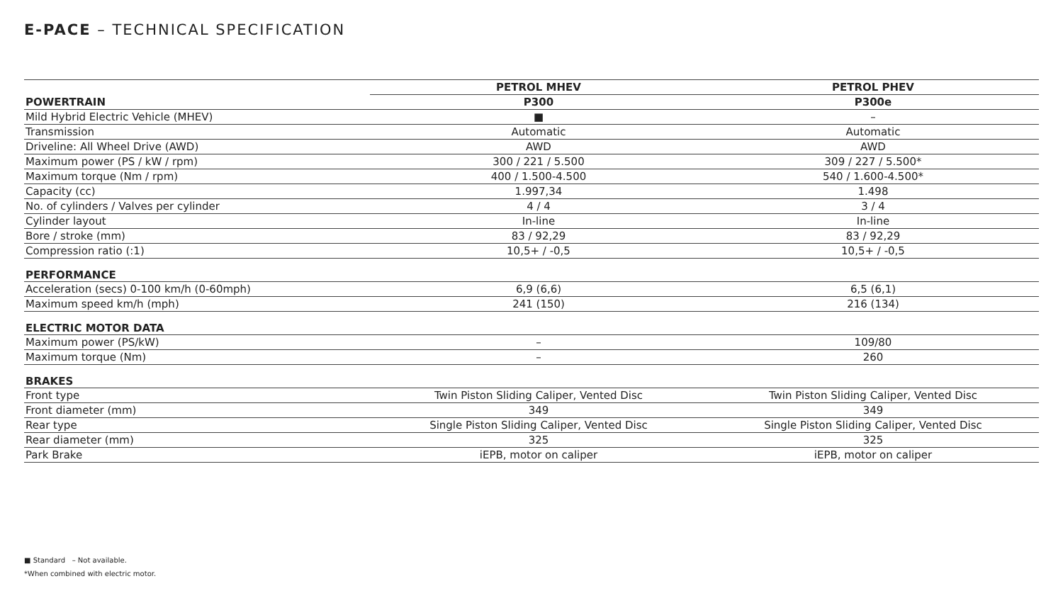E-PACE – TECHNICAL SPECIFICATION
| | PETROL MHEV | PETROL PHEV |
| POWERTRAIN | P300 | P300e |
| Mild Hybrid Electric Vehicle (MHEV) | ■ | – |
| Transmission | Automatic | Automatic |
| Driveline: All Wheel Drive (AWD) | AWD | AWD |
| Maximum power (PS / kW / rpm) | 300 / 221 / 5.500 | 309 / 227 / 5.500* |
| Maximum torque (Nm / rpm) | 400 / 1.500-4.500 | 540 / 1.600-4.500* |
| Capacity (cc) | 1.997,34 | 1.498 |
| No. of cylinders / Valves per cylinder | 4 / 4 | 3 / 4 |
| Cylinder layout | In-line | In-line |
| Bore / stroke (mm) | 83 / 92,29 | 83 / 92,29 |
| Compression ratio (:1) | 10,5+ / -0,5 | 10,5+ / -0,5 |
| PERFORMANCE | | |
| Acceleration (secs) 0-100 km/h (0-60mph) | 6,9 (6,6) | 6,5 (6,1) |
| Maximum speed km/h (mph) | 241 (150) | 216 (134) |
| ELECTRIC MOTOR DATA | | |
| Maximum power (PS/kW) | – | 109/80 |
| Maximum torque (Nm) | – | 260 |
| BRAKES | | |
| Front type | Twin Piston Sliding Caliper, Vented Disc | Twin Piston Sliding Caliper, Vented Disc |
| Front diameter (mm) | 349 | 349 |
| Rear type | Single Piston Sliding Caliper, Vented Disc | Single Piston Sliding Caliper, Vented Disc |
| Rear diameter (mm) | 325 | 325 |
| Park Brake | iEPB, motor on caliper | iEPB, motor on caliper |
■ Standard – Not available.
*When combined with electric motor.